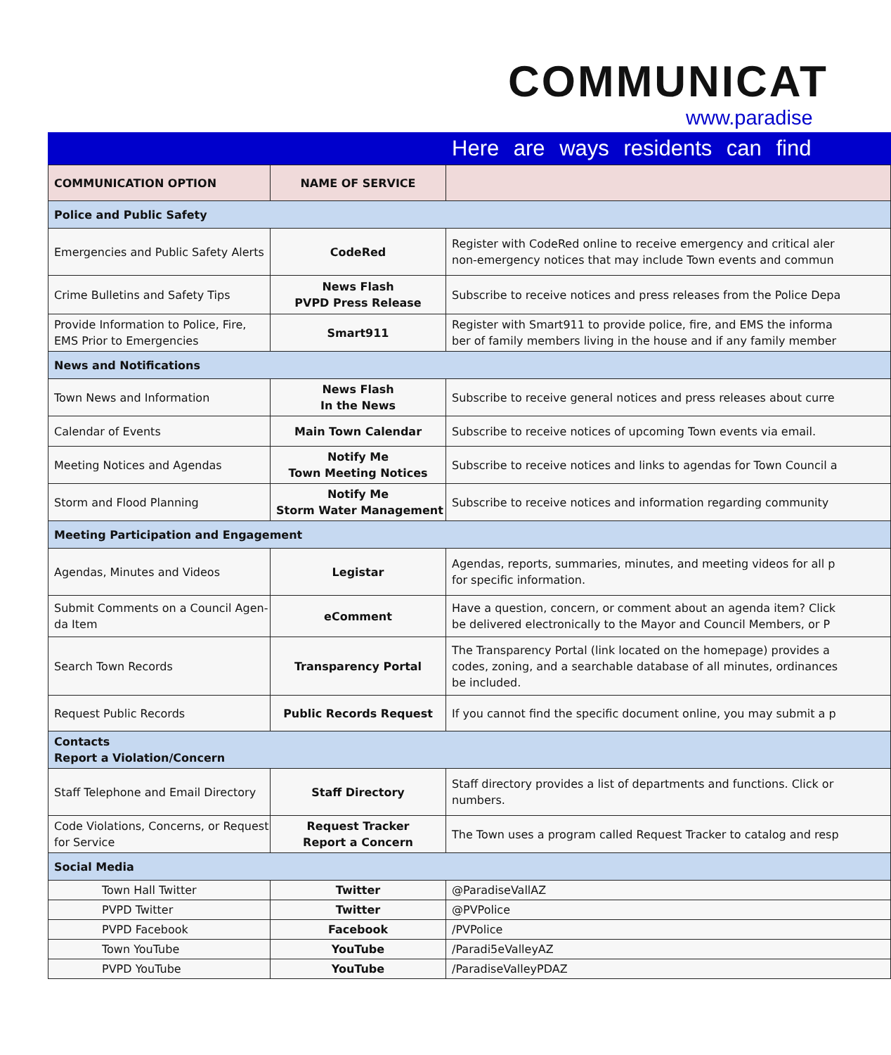COMMUNICAT
www.paradise
Here are ways residents can find
| COMMUNICATION OPTION | NAME OF SERVICE | |
| --- | --- | --- |
| Police and Public Safety | | |
| Emergencies and Public Safety Alerts | CodeRed | Register with CodeRed online to receive emergency and critical aler non-emergency notices that may include Town events and commun |
| Crime Bulletins and Safety Tips | News Flash PVPD Press Release | Subscribe to receive notices and press releases from the Police Depa |
| Provide Information to Police, Fire, EMS Prior to Emergencies | Smart911 | Register with Smart911 to provide police, fire, and EMS the informa ber of family members living in the house and if any family member |
| News and Notifications | | |
| Town News and Information | News Flash In the News | Subscribe to receive general notices and press releases about curre |
| Calendar of Events | Main Town Calendar | Subscribe to receive notices of upcoming Town events via email. |
| Meeting Notices and Agendas | Notify Me Town Meeting Notices | Subscribe to receive notices and links to agendas for Town Council a |
| Storm and Flood Planning | Notify Me Storm Water Management | Subscribe to receive notices and information regarding community |
| Meeting Participation and Engagement | | |
| Agendas, Minutes and Videos | Legistar | Agendas, reports, summaries, minutes, and meeting videos for all p for specific information. |
| Submit Comments on a Council Agen- da Item | eComment | Have a question, concern, or comment about an agenda item? Click be delivered electronically to the Mayor and Council Members, or P |
| Search Town Records | Transparency Portal | The Transparency Portal (link located on the homepage) provides a codes, zoning, and a searchable database of all minutes, ordinances be included. |
| Request Public Records | Public Records Request | If you cannot find the specific document online, you may submit a p |
| Contacts Report a Violation/Concern | | |
| Staff Telephone and Email Directory | Staff Directory | Staff directory provides a list of departments and functions. Click or numbers. |
| Code Violations, Concerns, or Request for Service | Request Tracker Report a Concern | The Town uses a program called Request Tracker to catalog and resp |
| Social Media | | |
| Town Hall Twitter | Twitter | @ParadiseVallAZ |
| PVPD Twitter | Twitter | @PVPolice |
| PVPD Facebook | Facebook | /PVPolice |
| Town YouTube | YouTube | /Paradi5eValleyAZ |
| PVPD YouTube | YouTube | /ParadiseValleyPDAZ |